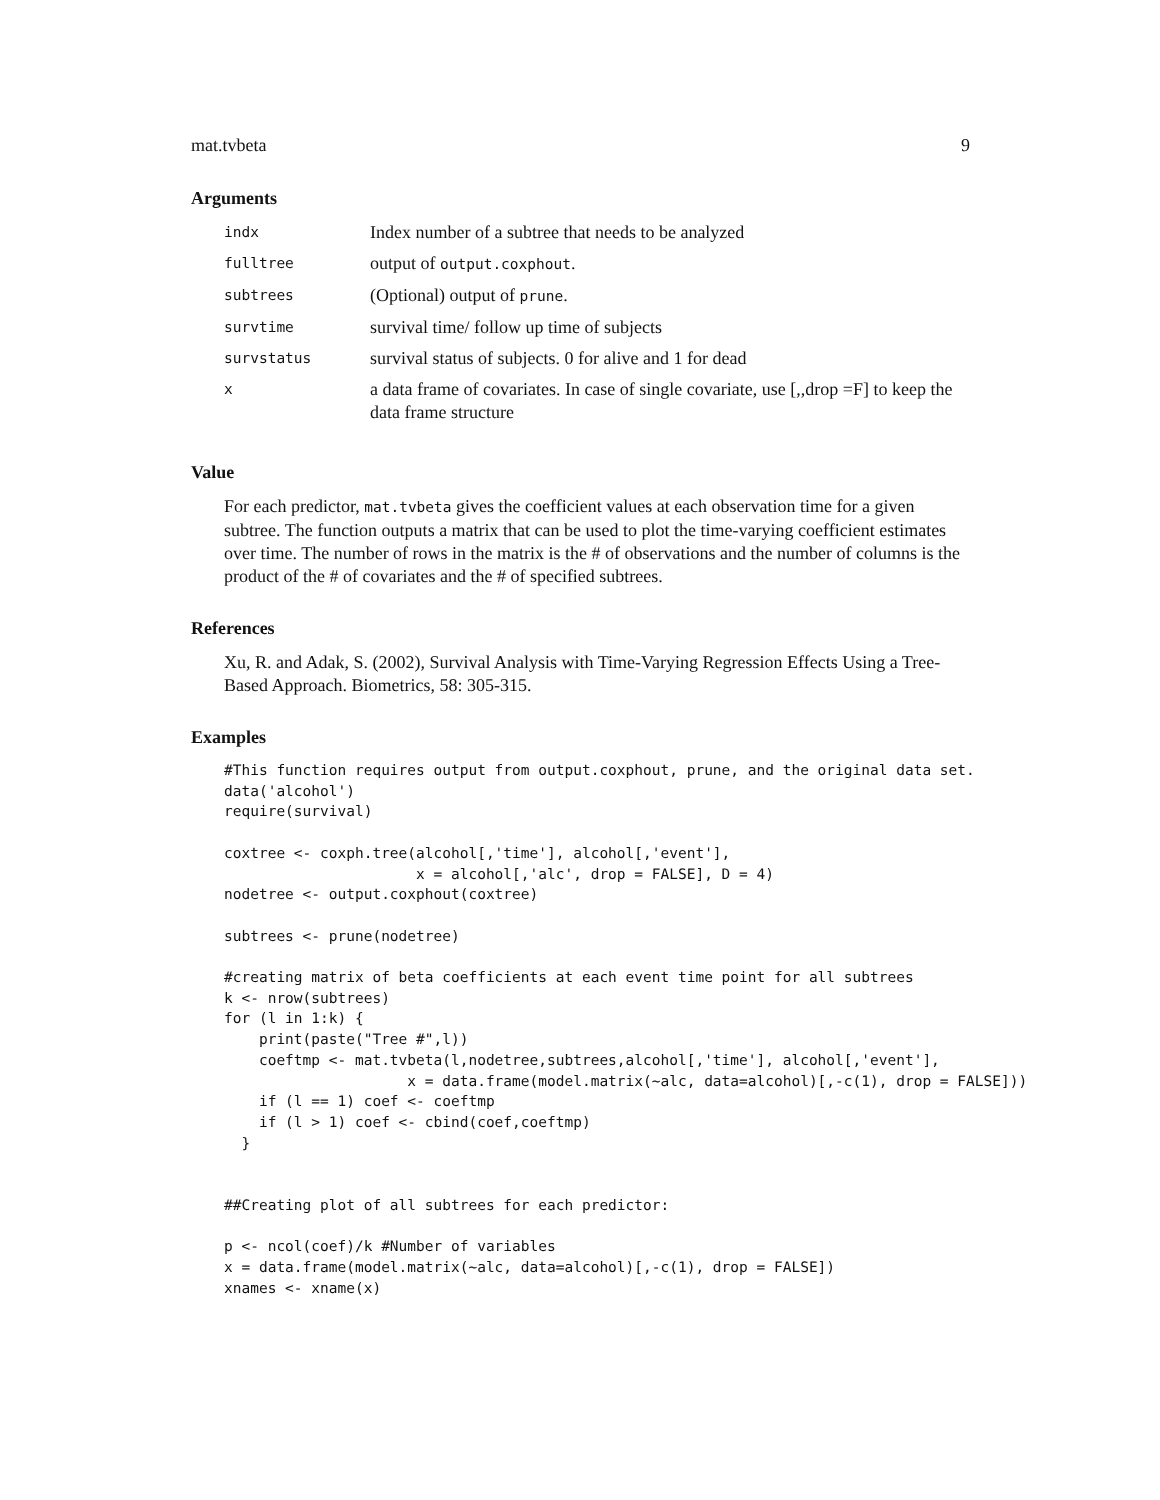mat.tvbeta 9
Arguments
| indx | Index number of a subtree that needs to be analyzed |
| fulltree | output of output.coxphout . |
| subtrees | (Optional) output of prune . |
| survtime | survival time/ follow up time of subjects |
| survstatus | survival status of subjects. 0 for alive and 1 for dead |
| x | a data frame of covariates. In case of single covariate, use [,,drop =F] to keep the data frame structure |
Value
For each predictor, mat.tvbeta gives the coefficient values at each observation time for a given subtree. The function outputs a matrix that can be used to plot the time-varying coefficient estimates over time. The number of rows in the matrix is the # of observations and the number of columns is the product of the # of covariates and the # of specified subtrees.
References
Xu, R. and Adak, S. (2002), Survival Analysis with Time-Varying Regression Effects Using a Tree-Based Approach. Biometrics, 58: 305-315.
Examples
#This function requires output from output.coxphout, prune, and the original data set.
data('alcohol')
require(survival)

coxtree <- coxph.tree(alcohol[,'time'], alcohol[,'event'],
                      x = alcohol[,'alc', drop = FALSE], D = 4)
nodetree <- output.coxphout(coxtree)

subtrees <- prune(nodetree)

#creating matrix of beta coefficients at each event time point for all subtrees
k <- nrow(subtrees)
for (l in 1:k) {
    print(paste("Tree #",l))
    coeftmp <- mat.tvbeta(l,nodetree,subtrees,alcohol[,'time'], alcohol[,'event'],
                     x = data.frame(model.matrix(~alc, data=alcohol)[,-c(1), drop = FALSE]))
    if (l == 1) coef <- coeftmp
    if (l > 1) coef <- cbind(coef,coeftmp)
  }


##Creating plot of all subtrees for each predictor:

p <- ncol(coef)/k #Number of variables
x = data.frame(model.matrix(~alc, data=alcohol)[,-c(1), drop = FALSE])
xnames <- xname(x)